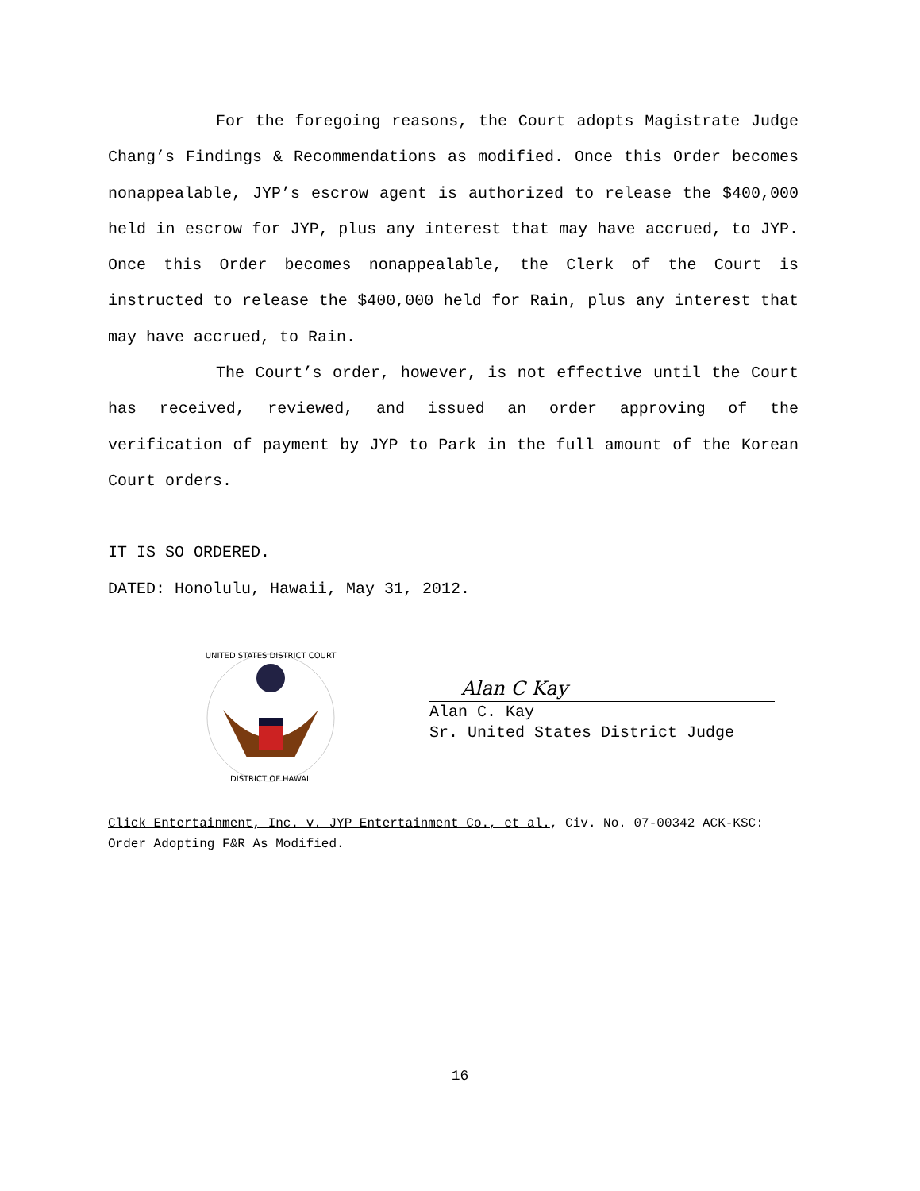For the foregoing reasons, the Court adopts Magistrate Judge Chang’s Findings & Recommendations as modified. Once this Order becomes nonappealable, JYP’s escrow agent is authorized to release the $400,000 held in escrow for JYP, plus any interest that may have accrued, to JYP. Once this Order becomes nonappealable, the Clerk of the Court is instructed to release the $400,000 held for Rain, plus any interest that may have accrued, to Rain.
The Court’s order, however, is not effective until the Court has received, reviewed, and issued an order approving of the verification of payment by JYP to Park in the full amount of the Korean Court orders.
IT IS SO ORDERED.
DATED: Honolulu, Hawaii, May 31, 2012.
DISTRICT OF HAWAII
UNITED STATES DISTRICT COURT
Alan C Kay
Alan C. Kay
Sr. United States District Judge
Click Entertainment, Inc. v. JYP Entertainment Co., et al., Civ. No. 07-00342 ACK-KSC: Order Adopting F&R As Modified.
16